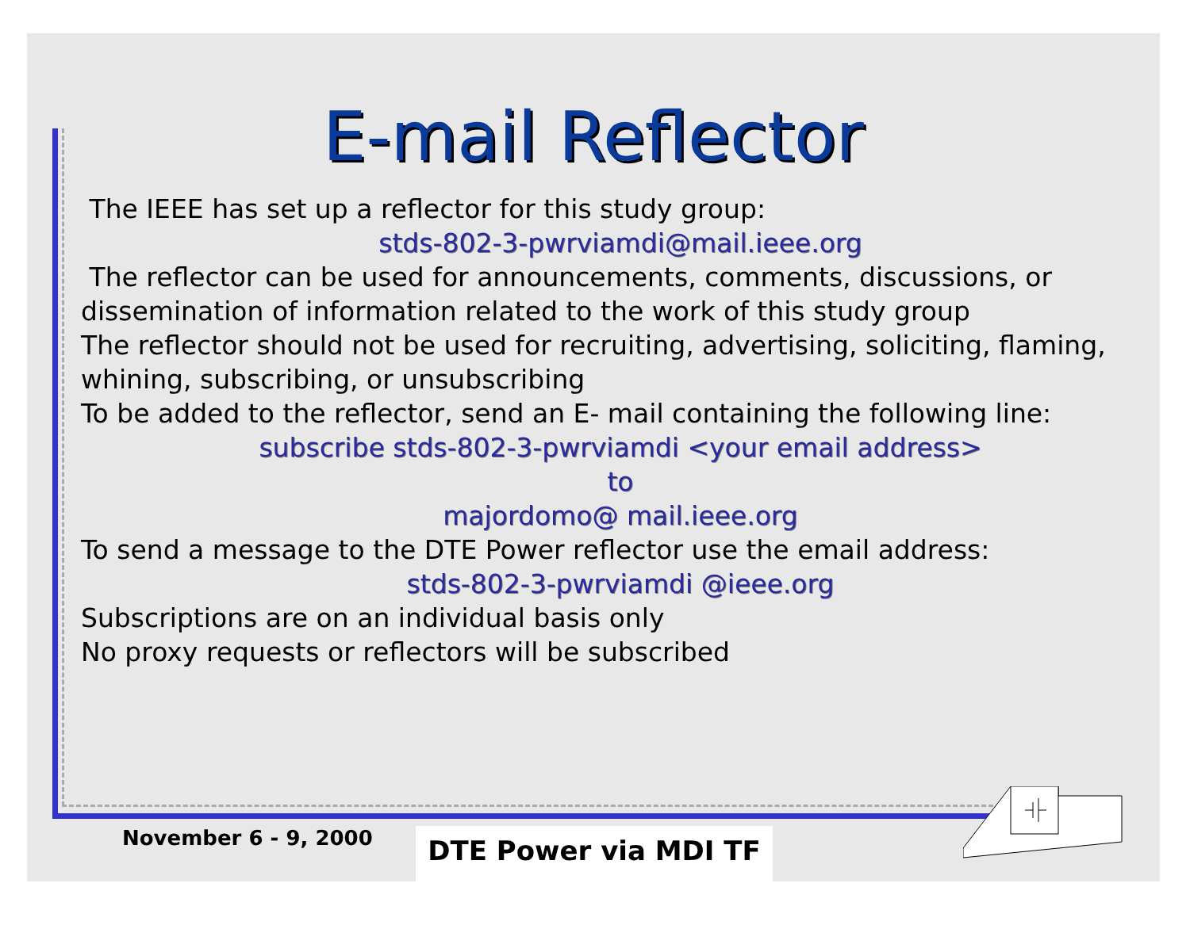E-mail Reflector
The IEEE has set up a reflector for this study group:
stds-802-3-pwrviamdi@mail.ieee.org
The reflector can be used for announcements, comments, discussions, or dissemination of information related to the work of this study group
The reflector should not be used for recruiting, advertising, soliciting, flaming, whining, subscribing, or unsubscribing
To be added to the reflector, send an E- mail containing the following line:
subscribe stds-802-3-pwrviamdi <your email address>
to
majordomo@ mail.ieee.org
To send a message to the DTE Power reflector use the email address:
stds-802-3-pwrviamdi @ieee.org
Subscriptions are on an individual basis only
No proxy requests or reflectors will be subscribed
November 6 - 9, 2000 DTE Power via MDI TF